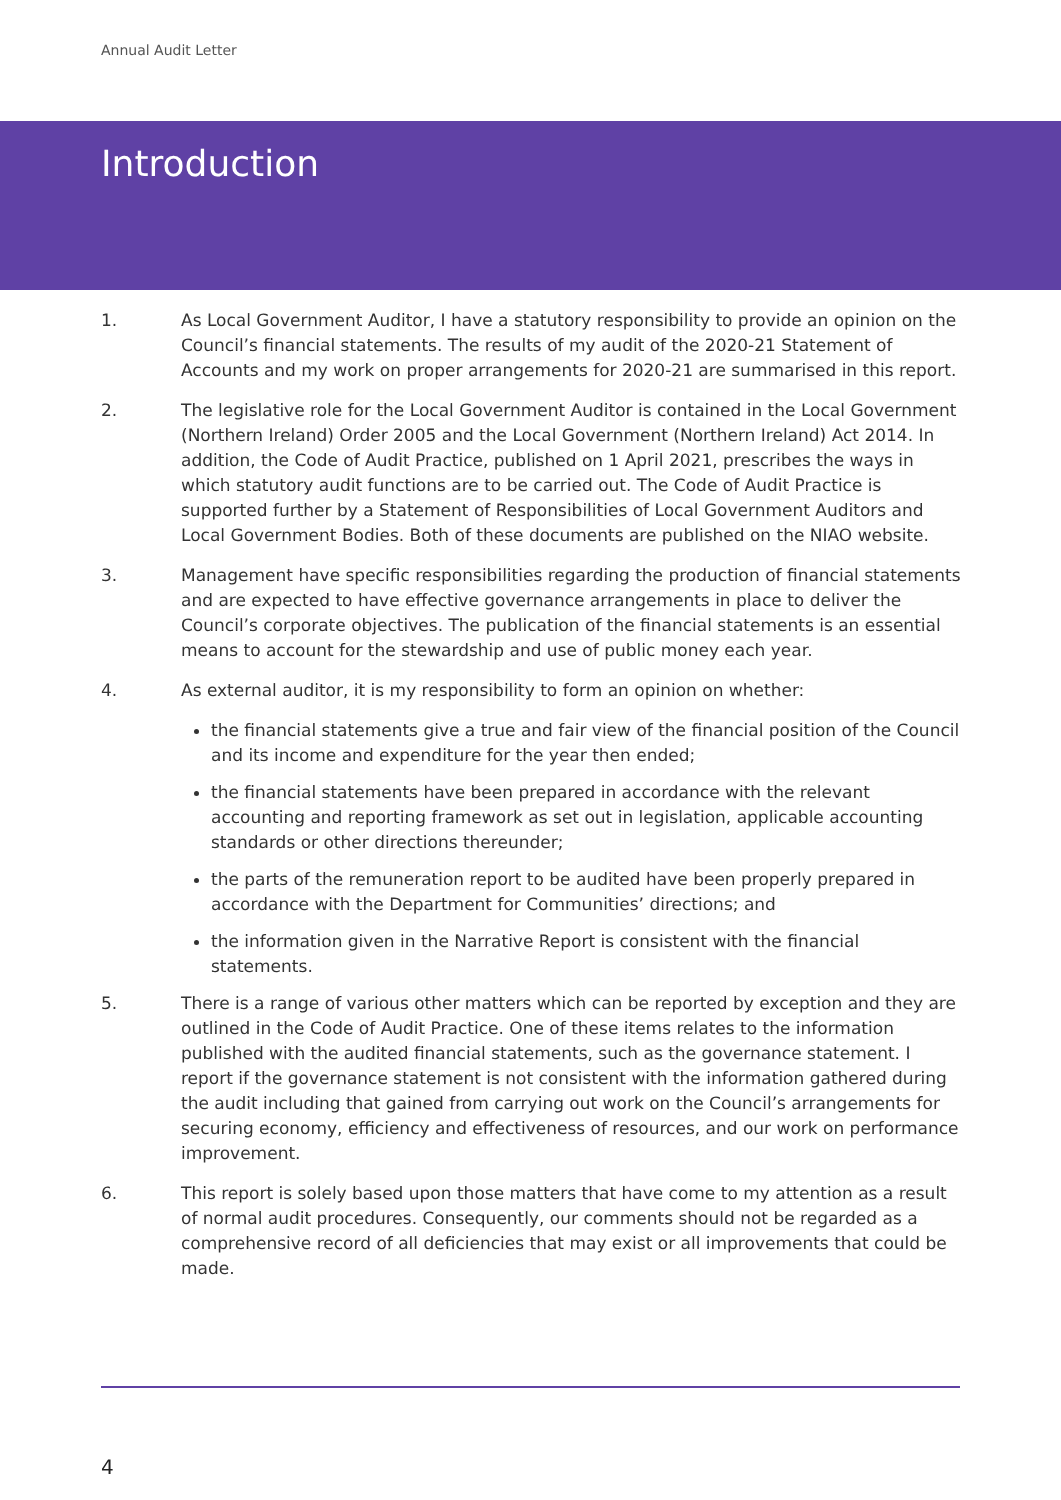Annual Audit Letter
Introduction
1. As Local Government Auditor, I have a statutory responsibility to provide an opinion on the Council’s financial statements. The results of my audit of the 2020-21 Statement of Accounts and my work on proper arrangements for 2020-21 are summarised in this report.
2. The legislative role for the Local Government Auditor is contained in the Local Government (Northern Ireland) Order 2005 and the Local Government (Northern Ireland) Act 2014. In addition, the Code of Audit Practice, published on 1 April 2021, prescribes the ways in which statutory audit functions are to be carried out. The Code of Audit Practice is supported further by a Statement of Responsibilities of Local Government Auditors and Local Government Bodies. Both of these documents are published on the NIAO website.
3. Management have specific responsibilities regarding the production of financial statements and are expected to have effective governance arrangements in place to deliver the Council’s corporate objectives. The publication of the financial statements is an essential means to account for the stewardship and use of public money each year.
4. As external auditor, it is my responsibility to form an opinion on whether:
the financial statements give a true and fair view of the financial position of the Council and its income and expenditure for the year then ended;
the financial statements have been prepared in accordance with the relevant accounting and reporting framework as set out in legislation, applicable accounting standards or other directions thereunder;
the parts of the remuneration report to be audited have been properly prepared in accordance with the Department for Communities’ directions; and
the information given in the Narrative Report is consistent with the financial statements.
5. There is a range of various other matters which can be reported by exception and they are outlined in the Code of Audit Practice. One of these items relates to the information published with the audited financial statements, such as the governance statement. I report if the governance statement is not consistent with the information gathered during the audit including that gained from carrying out work on the Council’s arrangements for securing economy, efficiency and effectiveness of resources, and our work on performance improvement.
6. This report is solely based upon those matters that have come to my attention as a result of normal audit procedures. Consequently, our comments should not be regarded as a comprehensive record of all deficiencies that may exist or all improvements that could be made.
4